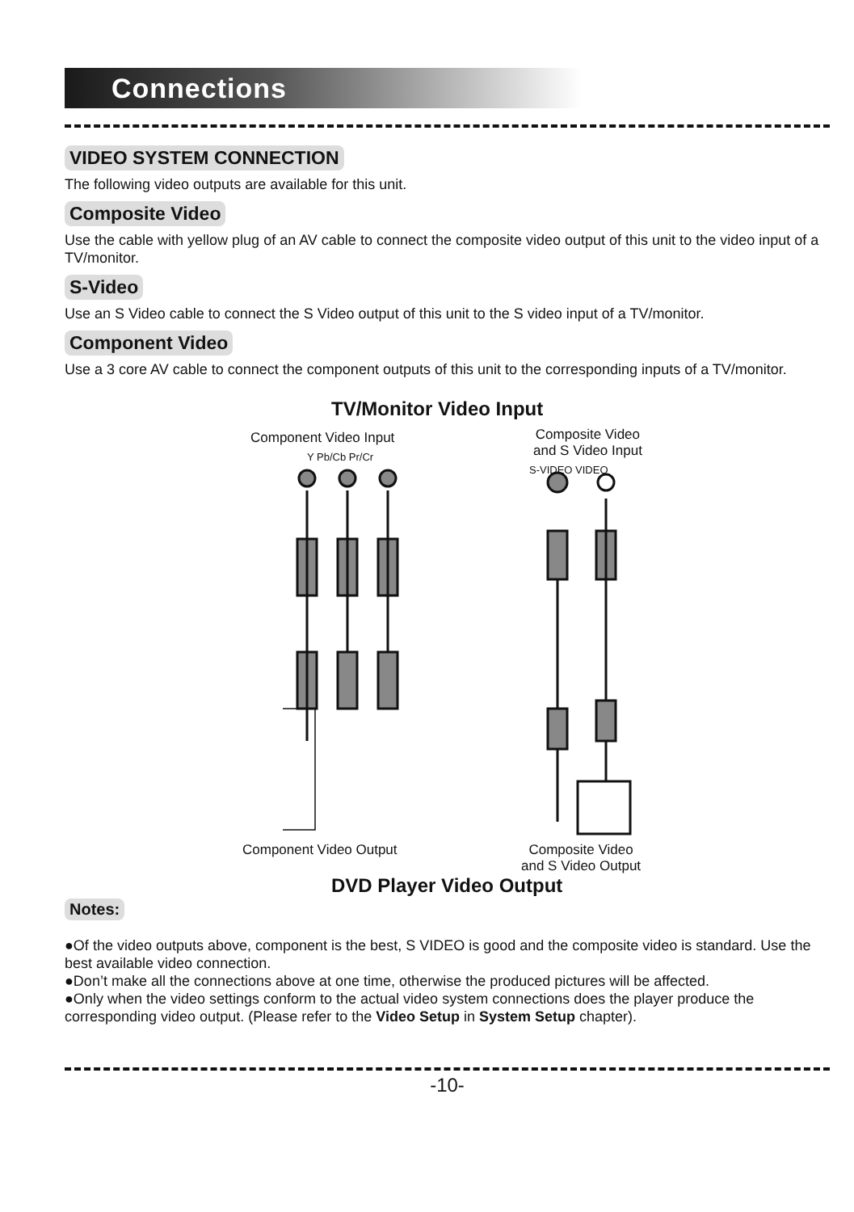Connections
VIDEO SYSTEM CONNECTION
The following video outputs are available for this unit.
Composite Video
Use the cable with yellow plug of an AV cable to connect the composite video output of this unit to the video input of a TV/monitor.
S-Video
Use an S Video cable to connect the S Video output of this unit to the S video input of a TV/monitor.
Component Video
Use a 3 core AV cable to connect the component outputs of this unit to the corresponding inputs of a TV/monitor.
TV/Monitor Video Input
Component Video Input
Y Pb/Cb Pr/Cr
Composite Video
and S Video Input
S-VIDEO VIDEO
Component Video Output
Composite Video
and S Video Output
DVD Player Video Output
Notes:
●Of the video outputs above, component is the best, S VIDEO is good and the composite video is standard. Use the best available video connection.
●Don’t make all the connections above at one time, otherwise the produced pictures will be affected.
●Only when the video settings conform to the actual video system connections does the player produce the corresponding video output. (Please refer to the Video Setup in System Setup chapter).
-10-